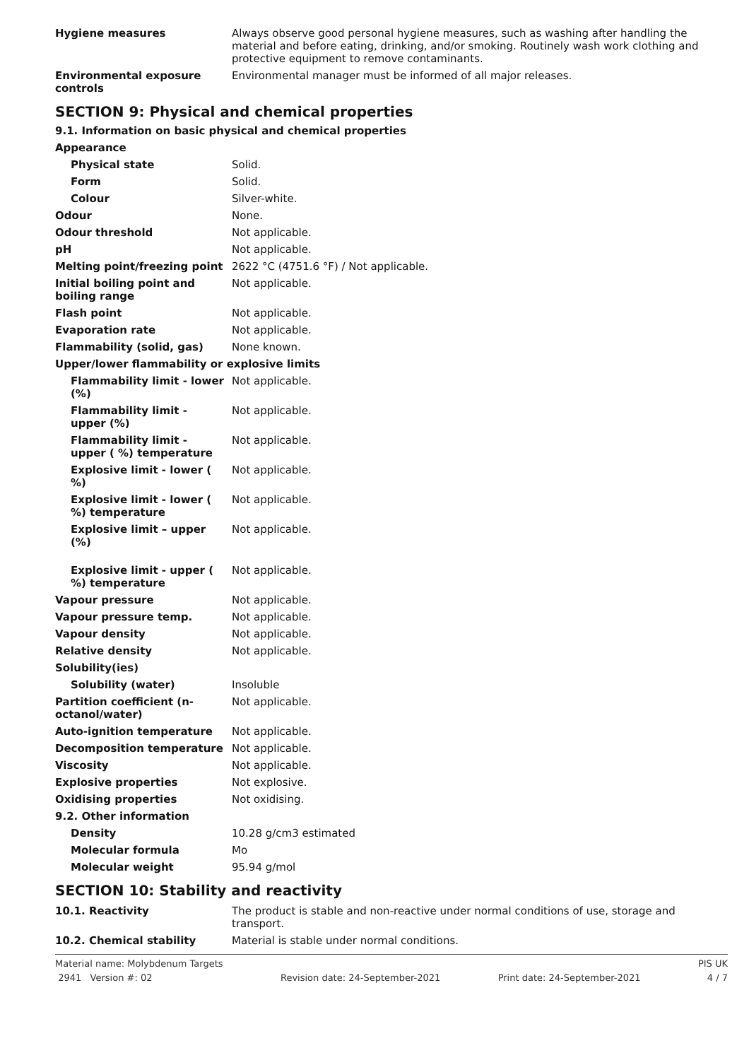| Hygiene measures | Always observe good personal hygiene measures, such as washing after handling the material and before eating, drinking, and/or smoking. Routinely wash work clothing and protective equipment to remove contaminants. |
| Environmental exposure controls | Environmental manager must be informed of all major releases. |
SECTION 9: Physical and chemical properties
9.1. Information on basic physical and chemical properties
| Appearance | |
| Physical state | Solid. |
| Form | Solid. |
| Colour | Silver-white. |
| Odour | None. |
| Odour threshold | Not applicable. |
| pH | Not applicable. |
| Melting point/freezing point | 2622 °C (4751.6 °F) / Not applicable. |
| Initial boiling point and boiling range | Not applicable. |
| Flash point | Not applicable. |
| Evaporation rate | Not applicable. |
| Flammability (solid, gas) | None known. |
| Upper/lower flammability or explosive limits | |
| Flammability limit - lower (%) | Not applicable. |
| Flammability limit - upper (%) | Not applicable. |
| Flammability limit - upper ( %) temperature | Not applicable. |
| Explosive limit - lower ( %) | Not applicable. |
| Explosive limit - lower ( %) temperature | Not applicable. |
| Explosive limit – upper (%) | Not applicable. |
| Explosive limit - upper ( %) temperature | Not applicable. |
| Vapour pressure | Not applicable. |
| Vapour pressure temp. | Not applicable. |
| Vapour density | Not applicable. |
| Relative density | Not applicable. |
| Solubility(ies) | |
| Solubility (water) | Insoluble |
| Partition coefficient (n-octanol/water) | Not applicable. |
| Auto-ignition temperature | Not applicable. |
| Decomposition temperature | Not applicable. |
| Viscosity | Not applicable. |
| Explosive properties | Not explosive. |
| Oxidising properties | Not oxidising. |
| 9.2. Other information | |
| Density | 10.28 g/cm3 estimated |
| Molecular formula | Mo |
| Molecular weight | 95.94 g/mol |
SECTION 10: Stability and reactivity
| 10.1. Reactivity | The product is stable and non-reactive under normal conditions of use, storage and transport. |
| 10.2. Chemical stability | Material is stable under normal conditions. |
Material name: Molybdenum Targets
2941 Version #: 02
Revision date: 24-September-2021
Print date: 24-September-2021 PIS UK
4 / 7